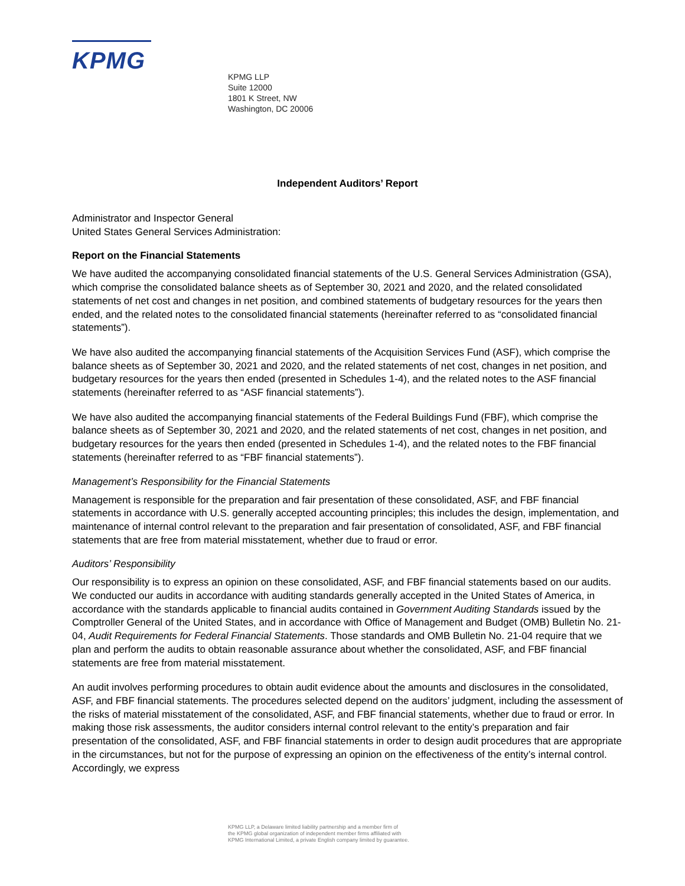KPMG
KPMG LLP
Suite 12000
1801 K Street, NW
Washington, DC 20006
Independent Auditors’ Report
Administrator and Inspector General
United States General Services Administration:
Report on the Financial Statements
We have audited the accompanying consolidated financial statements of the U.S. General Services Administration (GSA), which comprise the consolidated balance sheets as of September 30, 2021 and 2020, and the related consolidated statements of net cost and changes in net position, and combined statements of budgetary resources for the years then ended, and the related notes to the consolidated financial statements (hereinafter referred to as “consolidated financial statements”).
We have also audited the accompanying financial statements of the Acquisition Services Fund (ASF), which comprise the balance sheets as of September 30, 2021 and 2020, and the related statements of net cost, changes in net position, and budgetary resources for the years then ended (presented in Schedules 1-4), and the related notes to the ASF financial statements (hereinafter referred to as “ASF financial statements”).
We have also audited the accompanying financial statements of the Federal Buildings Fund (FBF), which comprise the balance sheets as of September 30, 2021 and 2020, and the related statements of net cost, changes in net position, and budgetary resources for the years then ended (presented in Schedules 1-4), and the related notes to the FBF financial statements (hereinafter referred to as “FBF financial statements”).
Management’s Responsibility for the Financial Statements
Management is responsible for the preparation and fair presentation of these consolidated, ASF, and FBF financial statements in accordance with U.S. generally accepted accounting principles; this includes the design, implementation, and maintenance of internal control relevant to the preparation and fair presentation of consolidated, ASF, and FBF financial statements that are free from material misstatement, whether due to fraud or error.
Auditors’ Responsibility
Our responsibility is to express an opinion on these consolidated, ASF, and FBF financial statements based on our audits. We conducted our audits in accordance with auditing standards generally accepted in the United States of America, in accordance with the standards applicable to financial audits contained in Government Auditing Standards issued by the Comptroller General of the United States, and in accordance with Office of Management and Budget (OMB) Bulletin No. 21-04, Audit Requirements for Federal Financial Statements. Those standards and OMB Bulletin No. 21-04 require that we plan and perform the audits to obtain reasonable assurance about whether the consolidated, ASF, and FBF financial statements are free from material misstatement.
An audit involves performing procedures to obtain audit evidence about the amounts and disclosures in the consolidated, ASF, and FBF financial statements. The procedures selected depend on the auditors’ judgment, including the assessment of the risks of material misstatement of the consolidated, ASF, and FBF financial statements, whether due to fraud or error. In making those risk assessments, the auditor considers internal control relevant to the entity’s preparation and fair presentation of the consolidated, ASF, and FBF financial statements in order to design audit procedures that are appropriate in the circumstances, but not for the purpose of expressing an opinion on the effectiveness of the entity’s internal control. Accordingly, we express
KPMG LLP, a Delaware limited liability partnership and a member firm of
the KPMG global organization of independent member firms affiliated with
KPMG International Limited, a private English company limited by guarantee.